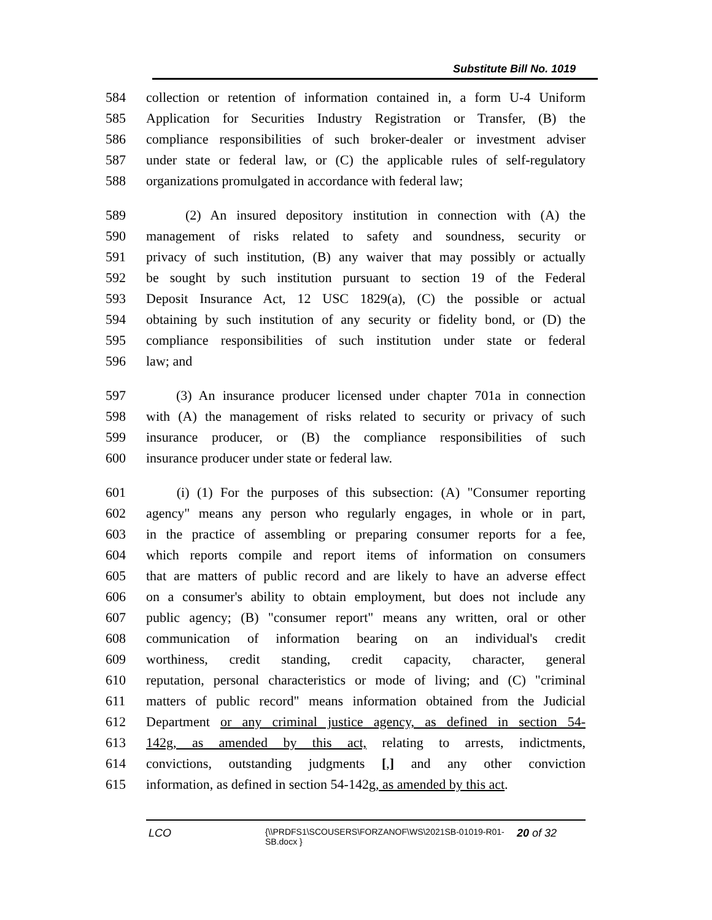Substitute Bill No. 1019
584 collection or retention of information contained in, a form U-4 Uniform
585 Application for Securities Industry Registration or Transfer, (B) the
586 compliance responsibilities of such broker-dealer or investment adviser
587 under state or federal law, or (C) the applicable rules of self-regulatory
588 organizations promulgated in accordance with federal law;
589 (2) An insured depository institution in connection with (A) the
590 management of risks related to safety and soundness, security or
591 privacy of such institution, (B) any waiver that may possibly or actually
592 be sought by such institution pursuant to section 19 of the Federal
593 Deposit Insurance Act, 12 USC 1829(a), (C) the possible or actual
594 obtaining by such institution of any security or fidelity bond, or (D) the
595 compliance responsibilities of such institution under state or federal
596 law; and
597 (3) An insurance producer licensed under chapter 701a in connection
598 with (A) the management of risks related to security or privacy of such
599 insurance producer, or (B) the compliance responsibilities of such
600 insurance producer under state or federal law.
601 (i) (1) For the purposes of this subsection: (A) "Consumer reporting
602 agency" means any person who regularly engages, in whole or in part,
603 in the practice of assembling or preparing consumer reports for a fee,
604 which reports compile and report items of information on consumers
605 that are matters of public record and are likely to have an adverse effect
606 on a consumer's ability to obtain employment, but does not include any
607 public agency; (B) "consumer report" means any written, oral or other
608 communication of information bearing on an individual's credit
609 worthiness, credit standing, credit capacity, character, general
610 reputation, personal characteristics or mode of living; and (C) "criminal
611 matters of public record" means information obtained from the Judicial
612 Department or any criminal justice agency, as defined in section 54-
613 142g, as amended by this act, relating to arrests, indictments,
614 convictions, outstanding judgments [,] and any other conviction
615 information, as defined in section 54-142g, as amended by this act.
LCO
{\\PRDFS1\SCOUSERS\FORZANOF\WS\2021SB-01019-R01-SB.docx }
20 of 32